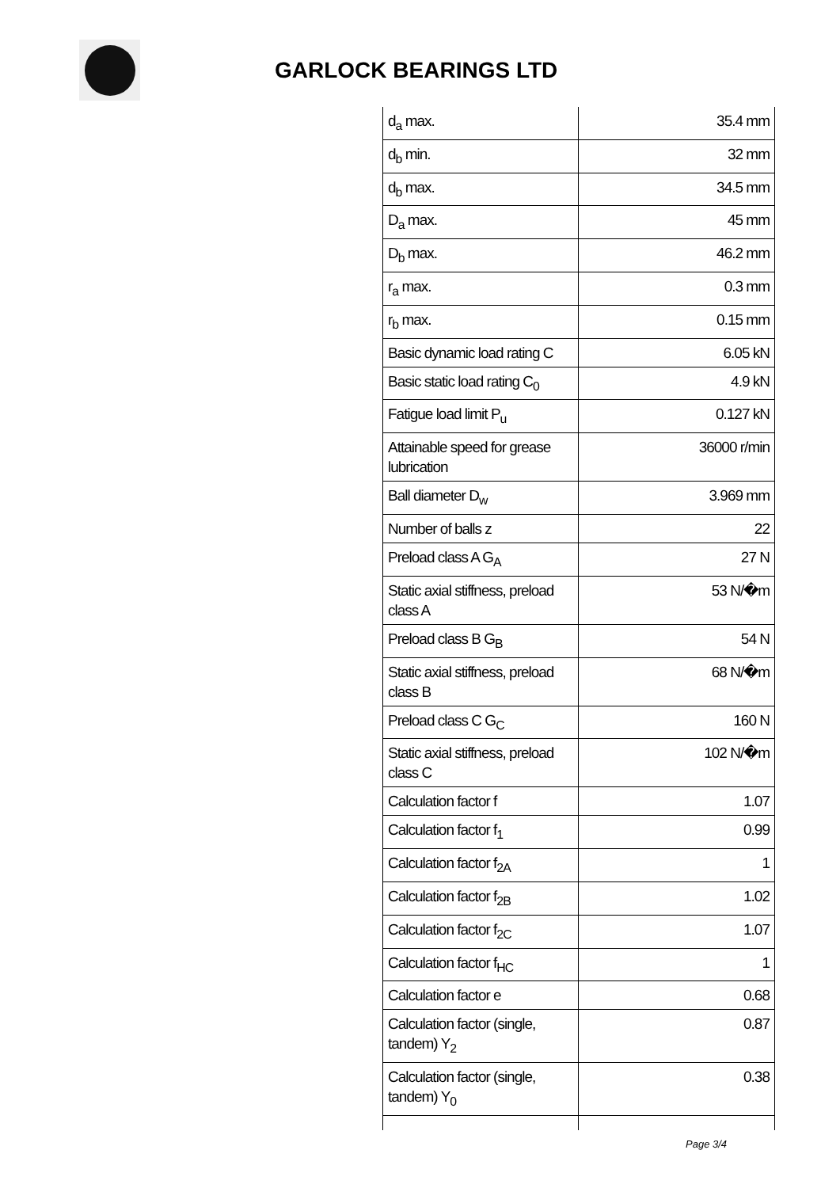GARLOCK BEARINGS LTD
| d<sub>a</sub> max. | 35.4 mm |
| d<sub>b</sub> min. | 32 mm |
| d<sub>b</sub> max. | 34.5 mm |
| D<sub>a</sub> max. | 45 mm |
| D<sub>b</sub> max. | 46.2 mm |
| r<sub>a</sub> max. | 0.3 mm |
| r<sub>b</sub> max. | 0.15 mm |
| Basic dynamic load rating C | 6.05 kN |
| Basic static load rating C<sub>0</sub> | 4.9 kN |
| Fatigue load limit P<sub>u</sub> | 0.127 kN |
| Attainable speed for grease lubrication | 36000 r/min |
| Ball diameter D<sub>w</sub> | 3.969 mm |
| Number of balls z | 22 |
| Preload class A G<sub>A</sub> | 27 N |
| Static axial stiffness, preload class A | 53 N/�m |
| Preload class B G<sub>B</sub> | 54 N |
| Static axial stiffness, preload class B | 68 N/�m |
| Preload class C G<sub>C</sub> | 160 N |
| Static axial stiffness, preload class C | 102 N/�m |
| Calculation factor f | 1.07 |
| Calculation factor f<sub>1</sub> | 0.99 |
| Calculation factor f<sub>2A</sub> | 1 |
| Calculation factor f<sub>2B</sub> | 1.02 |
| Calculation factor f<sub>2C</sub> | 1.07 |
| Calculation factor f<sub>HC</sub> | 1 |
| Calculation factor e | 0.68 |
| Calculation factor (single, tandem) Y<sub>2</sub> | 0.87 |
| Calculation factor (single, tandem) Y<sub>0</sub> | 0.38 |
Page 3/4